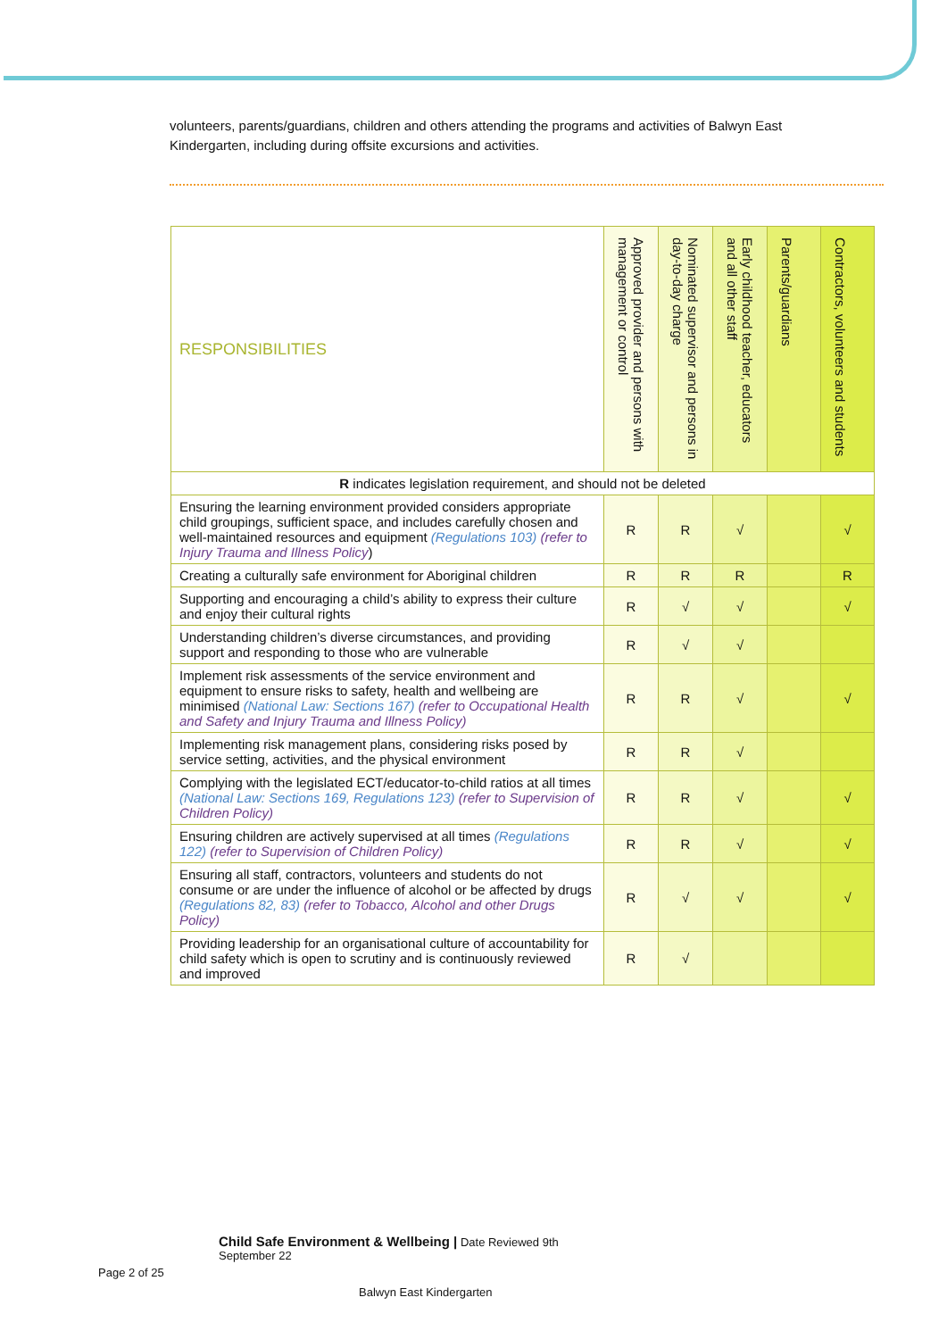volunteers, parents/guardians, children and others attending the programs and activities of Balwyn East Kindergarten, including during offsite excursions and activities.
| RESPONSIBILITIES | Approved provider and persons with management or control | Nominated supervisor and persons in day-to-day charge | Early childhood teacher, educators and all other staff | Parents/guardians | Contractors, volunteers and students |
| --- | --- | --- | --- | --- | --- |
| R indicates legislation requirement, and should not be deleted | | | | | |
| Ensuring the learning environment provided considers appropriate child groupings, sufficient space, and includes carefully chosen and well-maintained resources and equipment (Regulations 103) (refer to Injury Trauma and Illness Policy ) | R | R | √ | | √ |
| Creating a culturally safe environment for Aboriginal children | R | R | R | | R |
| Supporting and encouraging a child’s ability to express their culture and enjoy their cultural rights | R | √ | √ | | √ |
| Understanding children’s diverse circumstances, and providing support and responding to those who are vulnerable | R | √ | √ | | |
| Implement risk assessments of the service environment and equipment to ensure risks to safety, health and wellbeing are minimised (National Law: Sections 167) (refer to Occupational Health and Safety and Injury Trauma and Illness Policy) | R | R | √ | | √ |
| Implementing risk management plans, considering risks posed by service setting, activities, and the physical environment | R | R | √ | | |
| Complying with the legislated ECT/educator-to-child ratios at all times (National Law: Sections 169, Regulations 123) (refer to Supervision of Children Policy) | R | R | √ | | √ |
| Ensuring children are actively supervised at all times (Regulations 122) (refer to Supervision of Children Policy) | R | R | √ | | √ |
| Ensuring all staff, contractors, volunteers and students do not consume or are under the influence of alcohol or be affected by drugs (Regulations 82, 83) (refer to Tobacco, Alcohol and other Drugs Policy) | R | √ | √ | | √ |
| Providing leadership for an organisational culture of accountability for child safety which is open to scrutiny and is continuously reviewed and improved | R | √ | | | |
Child Safe Environment & Wellbeing | Date Reviewed 9th
September 22
Page 2 of 25
Balwyn East Kindergarten